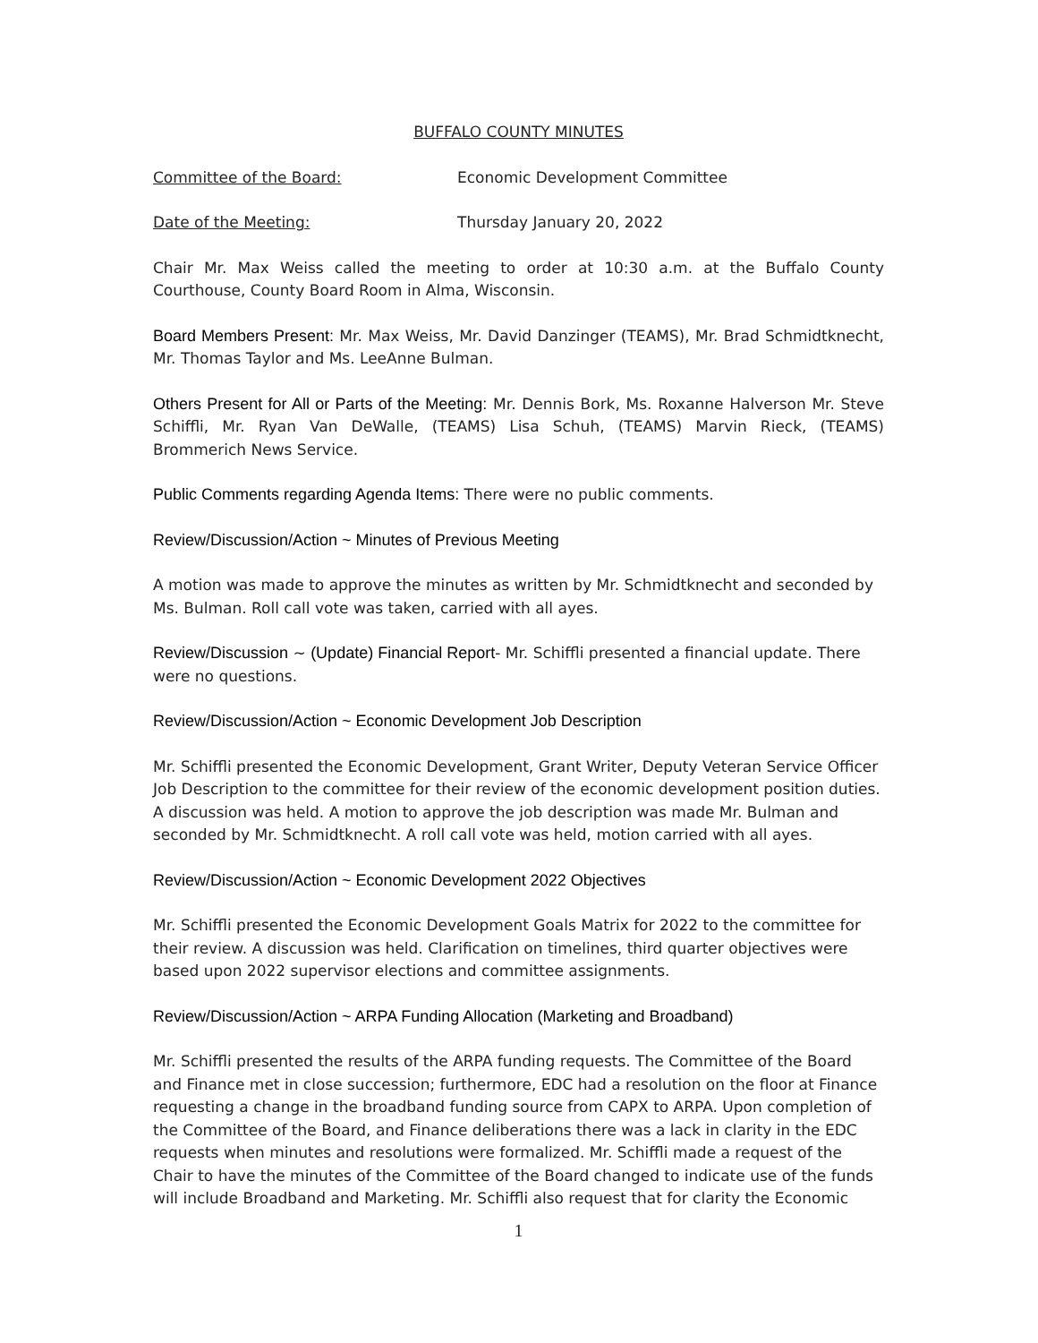BUFFALO COUNTY MINUTES
Committee of the Board: Economic Development Committee
Date of the Meeting: Thursday January 20, 2022
Chair Mr. Max Weiss called the meeting to order at 10:30 a.m. at the Buffalo County Courthouse, County Board Room in Alma, Wisconsin.
Board Members Present: Mr. Max Weiss, Mr. David Danzinger (TEAMS), Mr. Brad Schmidtknecht, Mr. Thomas Taylor and Ms. LeeAnne Bulman.
Others Present for All or Parts of the Meeting: Mr. Dennis Bork, Ms. Roxanne Halverson Mr. Steve Schiffli, Mr. Ryan Van DeWalle, (TEAMS) Lisa Schuh, (TEAMS) Marvin Rieck, (TEAMS) Brommerich News Service.
Public Comments regarding Agenda Items: There were no public comments.
Review/Discussion/Action ~ Minutes of Previous Meeting
A motion was made to approve the minutes as written by Mr. Schmidtknecht and seconded by Ms. Bulman. Roll call vote was taken, carried with all ayes.
Review/Discussion ~ (Update) Financial Report- Mr. Schiffli presented a financial update. There were no questions.
Review/Discussion/Action ~ Economic Development Job Description
Mr. Schiffli presented the Economic Development, Grant Writer, Deputy Veteran Service Officer Job Description to the committee for their review of the economic development position duties. A discussion was held. A motion to approve the job description was made Mr. Bulman and seconded by Mr. Schmidtknecht. A roll call vote was held, motion carried with all ayes.
Review/Discussion/Action ~ Economic Development 2022 Objectives
Mr. Schiffli presented the Economic Development Goals Matrix for 2022 to the committee for their review. A discussion was held. Clarification on timelines, third quarter objectives were based upon 2022 supervisor elections and committee assignments.
Review/Discussion/Action ~ ARPA Funding Allocation (Marketing and Broadband)
Mr. Schiffli presented the results of the ARPA funding requests. The Committee of the Board and Finance met in close succession; furthermore, EDC had a resolution on the floor at Finance requesting a change in the broadband funding source from CAPX to ARPA. Upon completion of the Committee of the Board, and Finance deliberations there was a lack in clarity in the EDC requests when minutes and resolutions were formalized. Mr. Schiffli made a request of the Chair to have the minutes of the Committee of the Board changed to indicate use of the funds will include Broadband and Marketing. Mr. Schiffli also request that for clarity the Economic
1